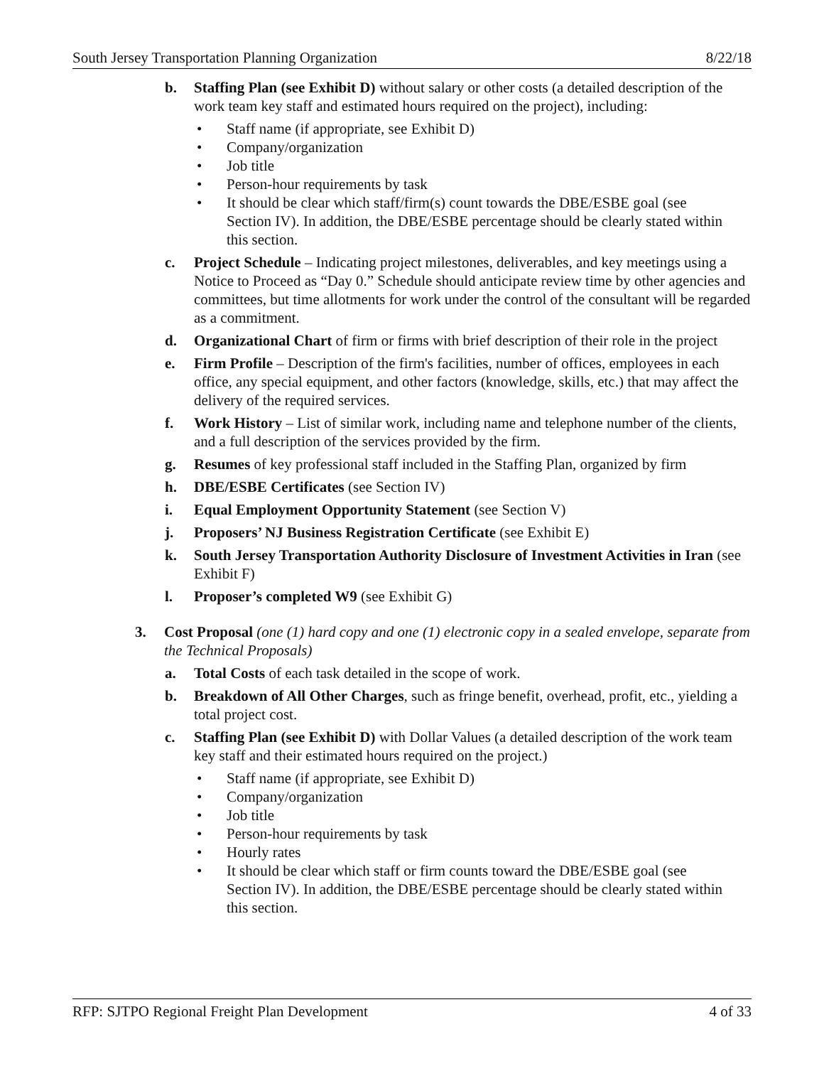South Jersey Transportation Planning Organization 8/22/18
b. Staffing Plan (see Exhibit D) without salary or other costs (a detailed description of the work team key staff and estimated hours required on the project), including:
• Staff name (if appropriate, see Exhibit D)
• Company/organization
• Job title
• Person-hour requirements by task
• It should be clear which staff/firm(s) count towards the DBE/ESBE goal (see Section IV). In addition, the DBE/ESBE percentage should be clearly stated within this section.
c. Project Schedule – Indicating project milestones, deliverables, and key meetings using a Notice to Proceed as “Day 0.” Schedule should anticipate review time by other agencies and committees, but time allotments for work under the control of the consultant will be regarded as a commitment.
d. Organizational Chart of firm or firms with brief description of their role in the project
e. Firm Profile – Description of the firm's facilities, number of offices, employees in each office, any special equipment, and other factors (knowledge, skills, etc.) that may affect the delivery of the required services.
f. Work History – List of similar work, including name and telephone number of the clients, and a full description of the services provided by the firm.
g. Resumes of key professional staff included in the Staffing Plan, organized by firm
h. DBE/ESBE Certificates (see Section IV)
i. Equal Employment Opportunity Statement (see Section V)
j. Proposers’ NJ Business Registration Certificate (see Exhibit E)
k. South Jersey Transportation Authority Disclosure of Investment Activities in Iran (see Exhibit F)
l. Proposer’s completed W9 (see Exhibit G)
3. Cost Proposal (one (1) hard copy and one (1) electronic copy in a sealed envelope, separate from the Technical Proposals)
a. Total Costs of each task detailed in the scope of work.
b. Breakdown of All Other Charges, such as fringe benefit, overhead, profit, etc., yielding a total project cost.
c. Staffing Plan (see Exhibit D) with Dollar Values (a detailed description of the work team key staff and their estimated hours required on the project.)
• Staff name (if appropriate, see Exhibit D)
• Company/organization
• Job title
• Person-hour requirements by task
• Hourly rates
• It should be clear which staff or firm counts toward the DBE/ESBE goal (see Section IV). In addition, the DBE/ESBE percentage should be clearly stated within this section.
RFP: SJTPO Regional Freight Plan Development 4 of 33